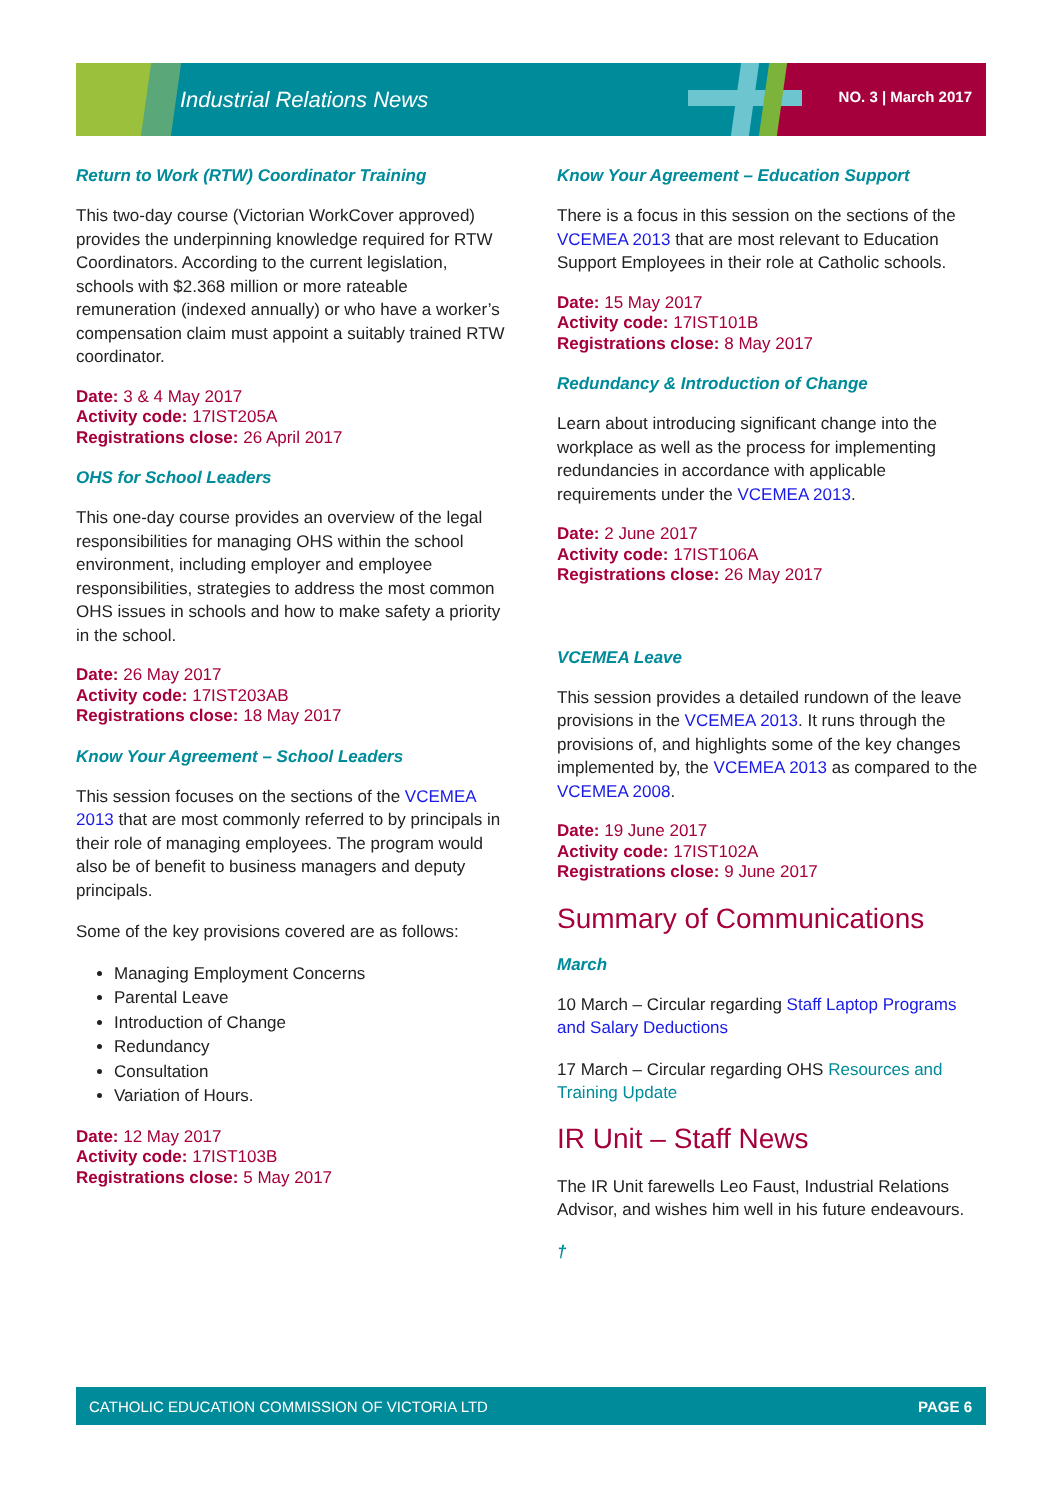Industrial Relations News NO. 3 | March 2017
Return to Work (RTW) Coordinator Training
This two-day course (Victorian WorkCover approved) provides the underpinning knowledge required for RTW Coordinators. According to the current legislation, schools with $2.368 million or more rateable remuneration (indexed annually) or who have a worker’s compensation claim must appoint a suitably trained RTW coordinator.
Date: 3 & 4 May 2017
Activity code: 17IST205A
Registrations close: 26 April 2017
OHS for School Leaders
This one-day course provides an overview of the legal responsibilities for managing OHS within the school environment, including employer and employee responsibilities, strategies to address the most common OHS issues in schools and how to make safety a priority in the school.
Date: 26 May 2017
Activity code: 17IST203AB
Registrations close: 18 May 2017
Know Your Agreement – School Leaders
This session focuses on the sections of the VCEMEA 2013 that are most commonly referred to by principals in their role of managing employees. The program would also be of benefit to business managers and deputy principals.
Some of the key provisions covered are as follows:
Managing Employment Concerns
Parental Leave
Introduction of Change
Redundancy
Consultation
Variation of Hours.
Date: 12 May 2017
Activity code: 17IST103B
Registrations close: 5 May 2017
Know Your Agreement – Education Support
There is a focus in this session on the sections of the VCEMEA 2013 that are most relevant to Education Support Employees in their role at Catholic schools.
Date: 15 May 2017
Activity code: 17IST101B
Registrations close: 8 May 2017
Redundancy & Introduction of Change
Learn about introducing significant change into the workplace as well as the process for implementing redundancies in accordance with applicable requirements under the VCEMEA 2013.
Date: 2 June 2017
Activity code: 17IST106A
Registrations close: 26 May 2017
VCEMEA Leave
This session provides a detailed rundown of the leave provisions in the VCEMEA 2013. It runs through the provisions of, and highlights some of the key changes implemented by, the VCEMEA 2013 as compared to the VCEMEA 2008.
Date: 19 June 2017
Activity code: 17IST102A
Registrations close: 9 June 2017
Summary of Communications
March
10 March – Circular regarding Staff Laptop Programs and Salary Deductions
17 March – Circular regarding OHS Resources and Training Update
IR Unit – Staff News
The IR Unit farewells Leo Faust, Industrial Relations Advisor, and wishes him well in his future endeavours.
†
CATHOLIC EDUCATION COMMISSION OF VICTORIA LTD PAGE 6